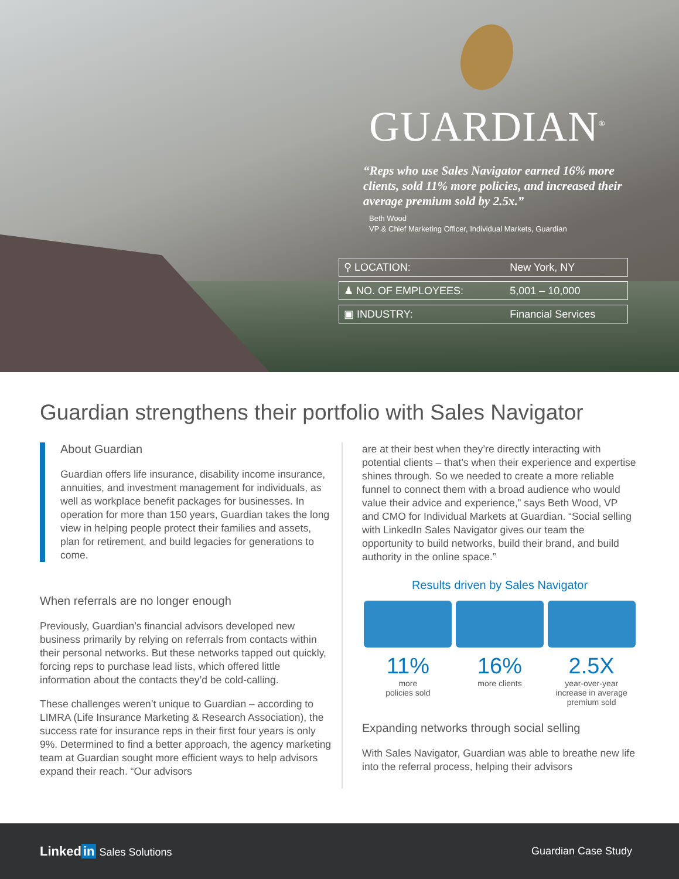GUARDIAN<sup>®</sup>
“Reps who use Sales Navigator earned 16% more clients, sold 11% more policies, and increased their average premium sold by 2.5x.”
Beth Wood
VP & Chief Marketing Officer, Individual Markets, Guardian
| ⚲ LOCATION: | New York, NY |
| ♟ NO. OF EMPLOYEES: | 5,001 – 10,000 |
| ▣ INDUSTRY: | Financial Services |
Guardian strengthens their portfolio with Sales Navigator
About Guardian
Guardian offers life insurance, disability income insurance, annuities, and investment management for individuals, as well as workplace benefit packages for businesses. In operation for more than 150 years, Guardian takes the long view in helping people protect their families and assets, plan for retirement, and build legacies for generations to come.
When referrals are no longer enough
Previously, Guardian’s financial advisors developed new business primarily by relying on referrals from contacts within their personal networks. But these networks tapped out quickly, forcing reps to purchase lead lists, which offered little information about the contacts they’d be cold-calling.
These challenges weren’t unique to Guardian – according to LIMRA (Life Insurance Marketing & Research Association), the success rate for insurance reps in their first four years is only 9%. Determined to find a better approach, the agency marketing team at Guardian sought more efficient ways to help advisors expand their reach. “Our advisors
are at their best when they’re directly interacting with potential clients – that’s when their experience and expertise shines through. So we needed to create a more reliable funnel to connect them with a broad audience who would value their advice and experience,” says Beth Wood, VP and CMO for Individual Markets at Guardian. “Social selling with LinkedIn Sales Navigator gives our team the opportunity to build networks, build their brand, and build authority in the online space.”
Results driven by Sales Navigator
11%
more
policies sold
16%
more clients
2.5X
year-over-year
increase in average
premium sold
Expanding networks through social selling
With Sales Navigator, Guardian was able to breathe new life into the referral process, helping their advisors
Linked in Sales Solutions Guardian Case Study